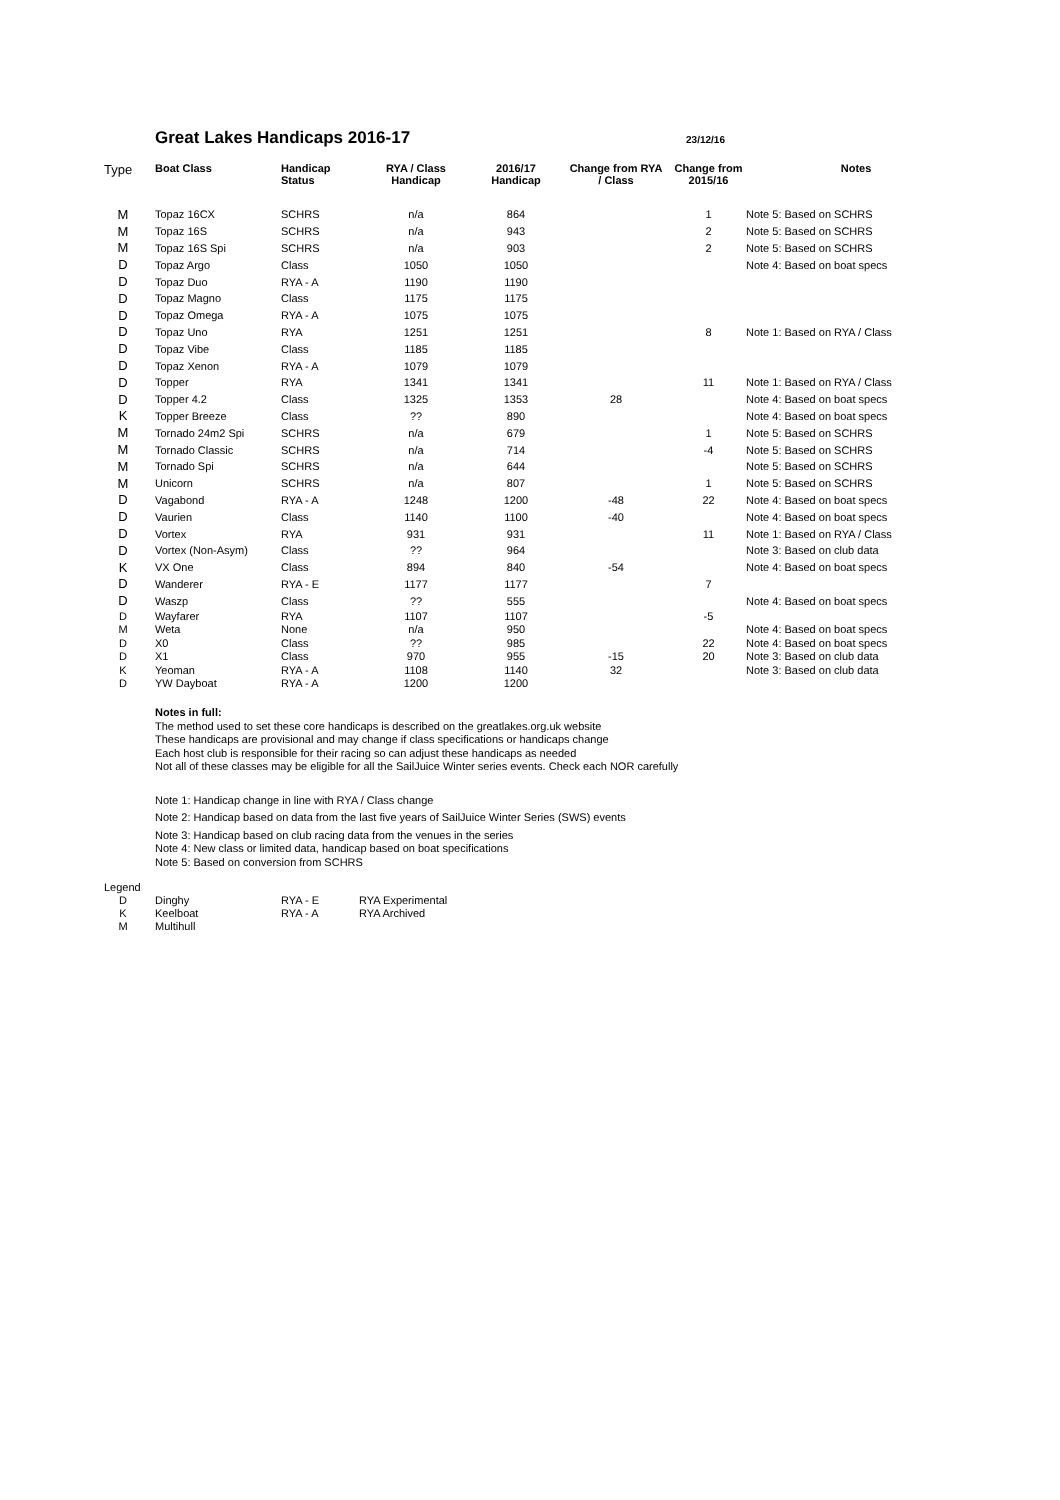Great Lakes Handicaps 2016-17
23/12/16
| Type | | Boat Class | Handicap Status | RYA / Class Handicap | 2016/17 Handicap | Change from RYA / Class | Change from 2015/16 | Notes |
| --- | --- | --- | --- | --- | --- | --- | --- | --- |
| M | | Topaz 16CX | SCHRS | n/a | 864 | | 1 | Note 5: Based on SCHRS |
| M | | Topaz 16S | SCHRS | n/a | 943 | | 2 | Note 5: Based on SCHRS |
| M | | Topaz 16S Spi | SCHRS | n/a | 903 | | 2 | Note 5: Based on SCHRS |
| D | | Topaz Argo | Class | 1050 | 1050 | | | Note 4: Based on boat specs |
| D | | Topaz Duo | RYA - A | 1190 | 1190 | | | |
| D | | Topaz Magno | Class | 1175 | 1175 | | | |
| D | | Topaz Omega | RYA - A | 1075 | 1075 | | | |
| D | | Topaz Uno | RYA | 1251 | 1251 | | 8 | Note 1: Based on RYA / Class |
| D | | Topaz Vibe | Class | 1185 | 1185 | | | |
| D | | Topaz Xenon | RYA - A | 1079 | 1079 | | | |
| D | | Topper | RYA | 1341 | 1341 | | 11 | Note 1: Based on RYA / Class |
| D | | Topper 4.2 | Class | 1325 | 1353 | 28 | | Note 4: Based on boat specs |
| K | | Topper Breeze | Class | ?? | 890 | | | Note 4: Based on boat specs |
| M | | Tornado 24m2 Spi | SCHRS | n/a | 679 | | 1 | Note 5: Based on SCHRS |
| M | | Tornado Classic | SCHRS | n/a | 714 | | -4 | Note 5: Based on SCHRS |
| M | | Tornado Spi | SCHRS | n/a | 644 | | | Note 5: Based on SCHRS |
| M | | Unicorn | SCHRS | n/a | 807 | | 1 | Note 5: Based on SCHRS |
| D | | Vagabond | RYA - A | 1248 | 1200 | -48 | 22 | Note 4: Based on boat specs |
| D | | Vaurien | Class | 1140 | 1100 | -40 | | Note 4: Based on boat specs |
| D | | Vortex | RYA | 931 | 931 | | 11 | Note 1: Based on RYA / Class |
| D | | Vortex (Non-Asym) | Class | ?? | 964 | | | Note 3: Based on club data |
| K | | VX One | Class | 894 | 840 | -54 | | Note 4: Based on boat specs |
| D | | Wanderer | RYA - E | 1177 | 1177 | | 7 | |
| D | | Waszp | Class | ?? | 555 | | | Note 4: Based on boat specs |
| D | | Wayfarer | RYA | 1107 | 1107 | | -5 | |
| M | | Weta | None | n/a | 950 | | | Note 4: Based on boat specs |
| D | | X0 | Class | ?? | 985 | | 22 | Note 4: Based on boat specs |
| D | | X1 | Class | 970 | 955 | -15 | 20 | Note 3: Based on club data |
| K | | Yeoman | RYA - A | 1108 | 1140 | 32 | | Note 3: Based on club data |
| D | | YW Dayboat | RYA - A | 1200 | 1200 | | | |
Notes in full:
The method used to set these core handicaps is described on the greatlakes.org.uk website
These handicaps are provisional and may change if class specifications or handicaps change
Each host club is responsible for their racing so can adjust these handicaps as needed
Not all of these classes may be eligible for all the SailJuice Winter series events. Check each NOR carefully
Note 1: Handicap change in line with RYA / Class change
Note 2: Handicap based on data from the last five years of SailJuice Winter Series (SWS) events
Note 3: Handicap based on club racing data from the venues in the series
Note 4: New class or limited data, handicap based on boat specifications
Note 5: Based on conversion from SCHRS
Legend
| D | Dinghy | RYA - E | RYA Experimental |
| K | Keelboat | RYA - A | RYA Archived |
| M | Multihull | | |